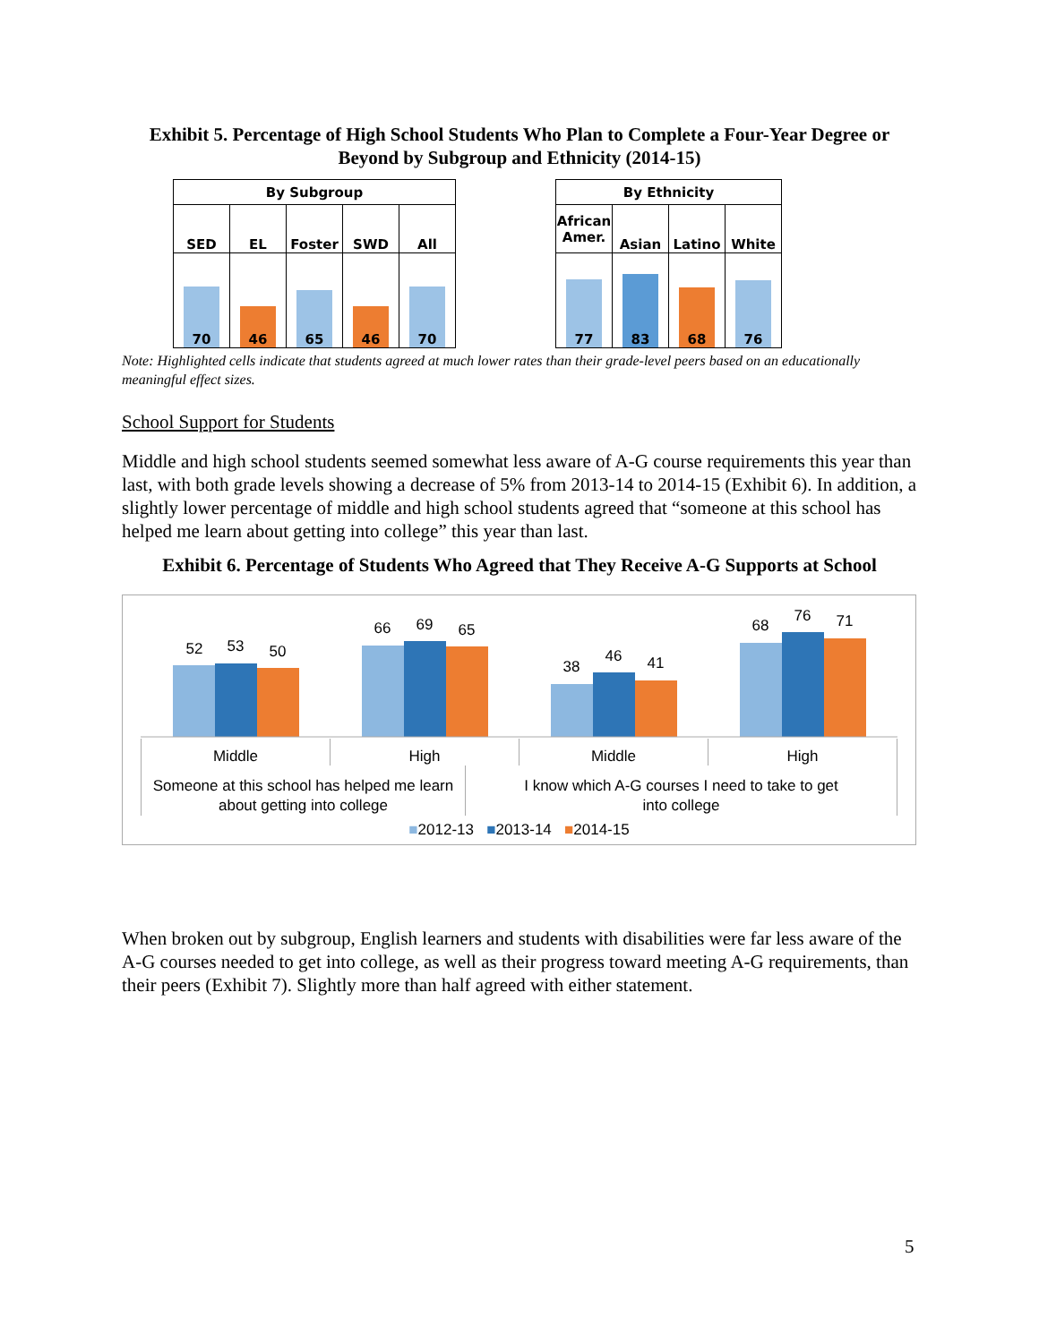Exhibit 5. Percentage of High School Students Who Plan to Complete a Four-Year Degree or Beyond by Subgroup and Ethnicity (2014-15)
| By Subgroup | | | | |
| --- | --- | --- | --- | --- |
| SED | EL | Foster | SWD | All |
| 70 | 46 | 65 | 46 | 70 |
| By Ethnicity | | | |
| --- | --- | --- | --- |
| African Amer. | Asian | Latino | White |
| 77 | 83 | 68 | 76 |
Note: Highlighted cells indicate that students agreed at much lower rates than their grade-level peers based on an educationally meaningful effect sizes.
School Support for Students
Middle and high school students seemed somewhat less aware of A-G course requirements this year than last, with both grade levels showing a decrease of 5% from 2013-14 to 2014-15 (Exhibit 6). In addition, a slightly lower percentage of middle and high school students agreed that “someone at this school has helped me learn about getting into college” this year than last.
Exhibit 6. Percentage of Students Who Agreed that They Receive A-G Supports at School
52
53
50
66
69
65
38
46
41
68
76
71
Middle High Middle High
Someone at this school has helped me learn about getting into college
I know which A-G courses I need to take to get into college
■2012-13 ■2013-14 ■2014-15
When broken out by subgroup, English learners and students with disabilities were far less aware of the A-G courses needed to get into college, as well as their progress toward meeting A-G requirements, than their peers (Exhibit 7). Slightly more than half agreed with either statement.
5